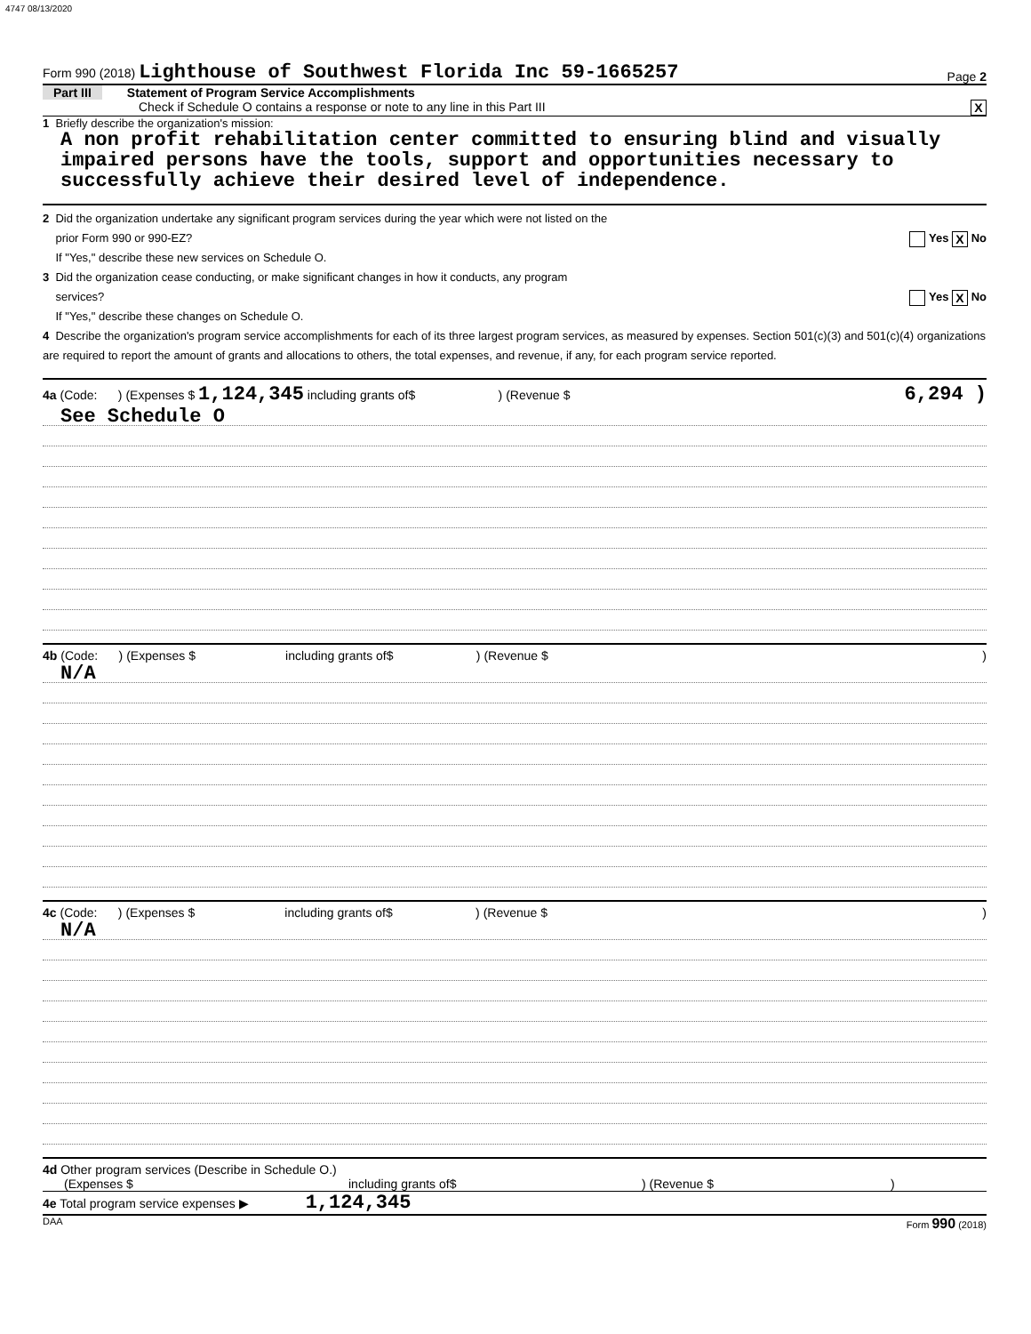4747 08/13/2020
Form 990 (2018) Lighthouse of Southwest Florida Inc 59-1665257 Page 2
Part III Statement of Program Service Accomplishments
Check if Schedule O contains a response or note to any line in this Part III X
1 Briefly describe the organization's mission:
A non profit rehabilitation center committed to ensuring blind and visually impaired persons have the tools, support and opportunities necessary to successfully achieve their desired level of independence.
2 Did the organization undertake any significant program services during the year which were not listed on the
prior Form 990 or 990-EZ? Yes X No
If "Yes," describe these new services on Schedule O.
3 Did the organization cease conducting, or make significant changes in how it conducts, any program
services? Yes X No
If "Yes," describe these changes on Schedule O.
4 Describe the organization's program service accomplishments for each of its three largest program services, as measured by expenses. Section 501(c)(3) and 501(c)(4) organizations are required to report the amount of grants and allocations to others, the total expenses, and revenue, if any, for each program service reported.
4a (Code: ) (Expenses $ 1,124,345 including grants of$ ) (Revenue $ 6,294 )
See Schedule O
4b (Code: ) (Expenses $ including grants of$ ) (Revenue $ )
N/A
4c (Code: ) (Expenses $ including grants of$ ) (Revenue $ )
N/A
4d Other program services (Describe in Schedule O.)
(Expenses $ including grants of$) (Revenue $)
4e Total program service expenses ▶ 1,124,345
DAA Form 990 (2018)